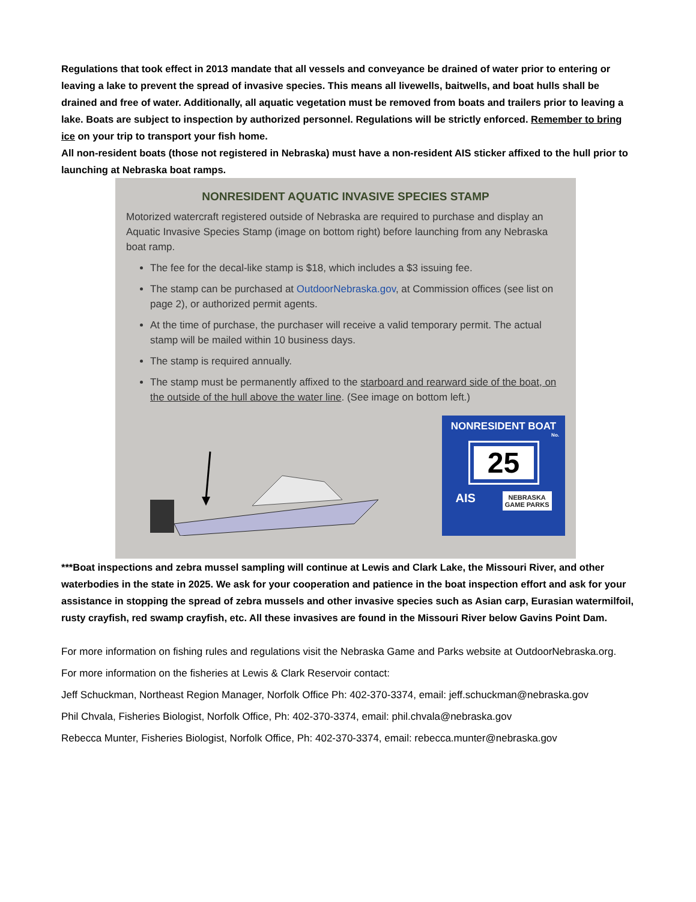Regulations that took effect in 2013 mandate that all vessels and conveyance be drained of water prior to entering or leaving a lake to prevent the spread of invasive species. This means all livewells, baitwells, and boat hulls shall be drained and free of water. Additionally, all aquatic vegetation must be removed from boats and trailers prior to leaving a lake. Boats are subject to inspection by authorized personnel. Regulations will be strictly enforced. Remember to bring ice on your trip to transport your fish home.
All non-resident boats (those not registered in Nebraska) must have a non-resident AIS sticker affixed to the hull prior to launching at Nebraska boat ramps.
NONRESIDENT AQUATIC INVASIVE SPECIES STAMP
Motorized watercraft registered outside of Nebraska are required to purchase and display an Aquatic Invasive Species Stamp (image on bottom right) before launching from any Nebraska boat ramp.
The fee for the decal-like stamp is $18, which includes a $3 issuing fee.
The stamp can be purchased at OutdoorNebraska.gov, at Commission offices (see list on page 2), or authorized permit agents.
At the time of purchase, the purchaser will receive a valid temporary permit. The actual stamp will be mailed within 10 business days.
The stamp is required annually.
The stamp must be permanently affixed to the starboard and rearward side of the boat, on the outside of the hull above the water line. (See image on bottom left.)
NONRESIDENT BOAT
No.
25
AIS NEBRASKA
GAME PARKS
***Boat inspections and zebra mussel sampling will continue at Lewis and Clark Lake, the Missouri River, and other waterbodies in the state in 2025. We ask for your cooperation and patience in the boat inspection effort and ask for your assistance in stopping the spread of zebra mussels and other invasive species such as Asian carp, Eurasian watermilfoil, rusty crayfish, red swamp crayfish, etc. All these invasives are found in the Missouri River below Gavins Point Dam.
For more information on fishing rules and regulations visit the Nebraska Game and Parks website at OutdoorNebraska.org.
For more information on the fisheries at Lewis & Clark Reservoir contact:
Jeff Schuckman, Northeast Region Manager, Norfolk Office Ph: 402-370-3374, email: jeff.schuckman@nebraska.gov
Phil Chvala, Fisheries Biologist, Norfolk Office, Ph: 402-370-3374, email: phil.chvala@nebraska.gov
Rebecca Munter, Fisheries Biologist, Norfolk Office, Ph: 402-370-3374, email: rebecca.munter@nebraska.gov